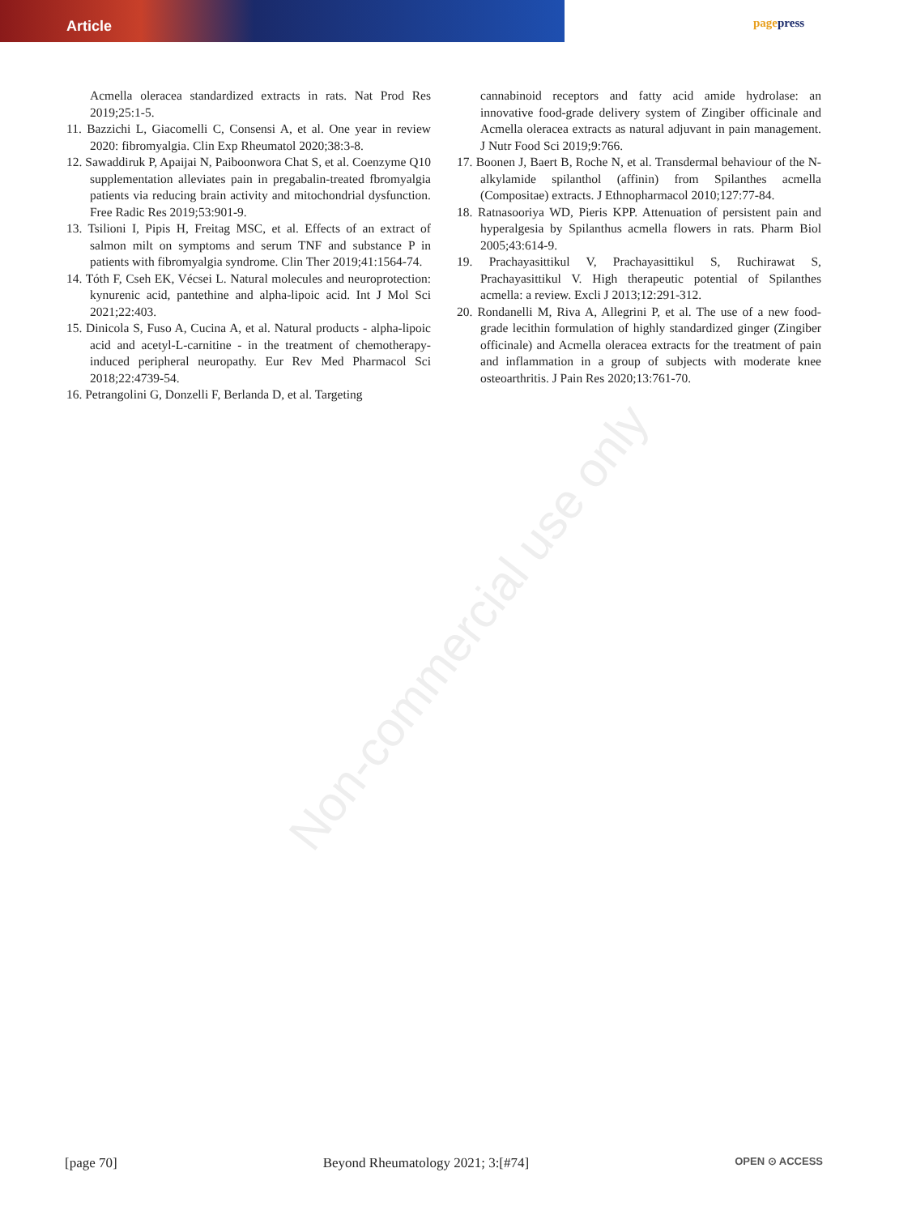Article pagepress
Acmella oleracea standardized extracts in rats. Nat Prod Res 2019;25:1-5.
11. Bazzichi L, Giacomelli C, Consensi A, et al. One year in review 2020: fibromyalgia. Clin Exp Rheumatol 2020;38:3-8.
12. Sawaddiruk P, Apaijai N, Paiboonwora Chat S, et al. Coenzyme Q10 supplementation alleviates pain in pregabalin-treated fbromyalgia patients via reducing brain activity and mitochondrial dysfunction. Free Radic Res 2019;53:901-9.
13. Tsilioni I, Pipis H, Freitag MSC, et al. Effects of an extract of salmon milt on symptoms and serum TNF and substance P in patients with fibromyalgia syndrome. Clin Ther 2019;41:1564-74.
14. Tóth F, Cseh EK, Vécsei L. Natural molecules and neuroprotection: kynurenic acid, pantethine and alpha-lipoic acid. Int J Mol Sci 2021;22:403.
15. Dinicola S, Fuso A, Cucina A, et al. Natural products - alpha-lipoic acid and acetyl-L-carnitine - in the treatment of chemotherapy-induced peripheral neuropathy. Eur Rev Med Pharmacol Sci 2018;22:4739-54.
16. Petrangolini G, Donzelli F, Berlanda D, et al. Targeting
cannabinoid receptors and fatty acid amide hydrolase: an innovative food-grade delivery system of Zingiber officinale and Acmella oleracea extracts as natural adjuvant in pain management. J Nutr Food Sci 2019;9:766.
17. Boonen J, Baert B, Roche N, et al. Transdermal behaviour of the N-alkylamide spilanthol (affinin) from Spilanthes acmella (Compositae) extracts. J Ethnopharmacol 2010;127:77-84.
18. Ratnasooriya WD, Pieris KPP. Attenuation of persistent pain and hyperalgesia by Spilanthus acmella flowers in rats. Pharm Biol 2005;43:614-9.
19. Prachayasittikul V, Prachayasittikul S, Ruchirawat S, Prachayasittikul V. High therapeutic potential of Spilanthes acmella: a review. Excli J 2013;12:291-312.
20. Rondanelli M, Riva A, Allegrini P, et al. The use of a new food-grade lecithin formulation of highly standardized ginger (Zingiber officinale) and Acmella oleracea extracts for the treatment of pain and inflammation in a group of subjects with moderate knee osteoarthritis. J Pain Res 2020;13:761-70.
Non-commercial use only
[page 70] Beyond Rheumatology 2021; 3:[#74] OPEN ⊙ ACCESS